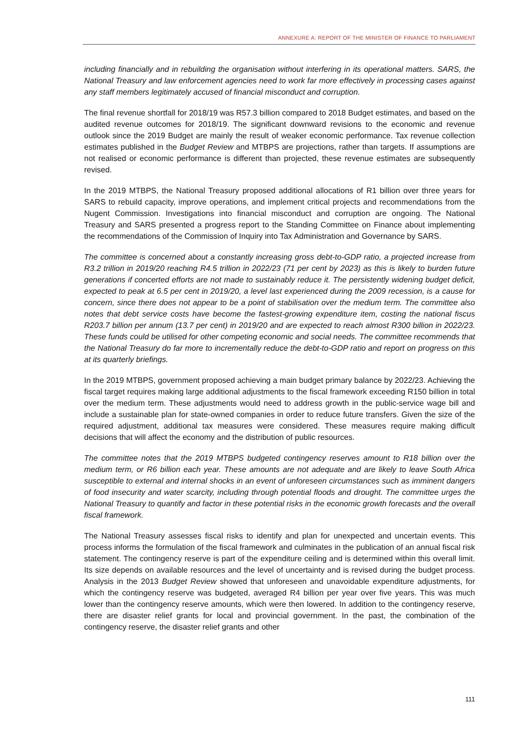ANNEXURE A: REPORT OF THE MINISTER OF FINANCE TO PARLIAMENT
including financially and in rebuilding the organisation without interfering in its operational matters. SARS, the National Treasury and law enforcement agencies need to work far more effectively in processing cases against any staff members legitimately accused of financial misconduct and corruption.
The final revenue shortfall for 2018/19 was R57.3 billion compared to 2018 Budget estimates, and based on the audited revenue outcomes for 2018/19. The significant downward revisions to the economic and revenue outlook since the 2019 Budget are mainly the result of weaker economic performance. Tax revenue collection estimates published in the Budget Review and MTBPS are projections, rather than targets. If assumptions are not realised or economic performance is different than projected, these revenue estimates are subsequently revised.
In the 2019 MTBPS, the National Treasury proposed additional allocations of R1 billion over three years for SARS to rebuild capacity, improve operations, and implement critical projects and recommendations from the Nugent Commission. Investigations into financial misconduct and corruption are ongoing. The National Treasury and SARS presented a progress report to the Standing Committee on Finance about implementing the recommendations of the Commission of Inquiry into Tax Administration and Governance by SARS.
The committee is concerned about a constantly increasing gross debt-to-GDP ratio, a projected increase from R3.2 trillion in 2019/20 reaching R4.5 trillion in 2022/23 (71 per cent by 2023) as this is likely to burden future generations if concerted efforts are not made to sustainably reduce it. The persistently widening budget deficit, expected to peak at 6.5 per cent in 2019/20, a level last experienced during the 2009 recession, is a cause for concern, since there does not appear to be a point of stabilisation over the medium term. The committee also notes that debt service costs have become the fastest-growing expenditure item, costing the national fiscus R203.7 billion per annum (13.7 per cent) in 2019/20 and are expected to reach almost R300 billion in 2022/23. These funds could be utilised for other competing economic and social needs. The committee recommends that the National Treasury do far more to incrementally reduce the debt-to-GDP ratio and report on progress on this at its quarterly briefings.
In the 2019 MTBPS, government proposed achieving a main budget primary balance by 2022/23. Achieving the fiscal target requires making large additional adjustments to the fiscal framework exceeding R150 billion in total over the medium term. These adjustments would need to address growth in the public-service wage bill and include a sustainable plan for state-owned companies in order to reduce future transfers. Given the size of the required adjustment, additional tax measures were considered. These measures require making difficult decisions that will affect the economy and the distribution of public resources.
The committee notes that the 2019 MTBPS budgeted contingency reserves amount to R18 billion over the medium term, or R6 billion each year. These amounts are not adequate and are likely to leave South Africa susceptible to external and internal shocks in an event of unforeseen circumstances such as imminent dangers of food insecurity and water scarcity, including through potential floods and drought. The committee urges the National Treasury to quantify and factor in these potential risks in the economic growth forecasts and the overall fiscal framework.
The National Treasury assesses fiscal risks to identify and plan for unexpected and uncertain events. This process informs the formulation of the fiscal framework and culminates in the publication of an annual fiscal risk statement. The contingency reserve is part of the expenditure ceiling and is determined within this overall limit. Its size depends on available resources and the level of uncertainty and is revised during the budget process. Analysis in the 2013 Budget Review showed that unforeseen and unavoidable expenditure adjustments, for which the contingency reserve was budgeted, averaged R4 billion per year over five years. This was much lower than the contingency reserve amounts, which were then lowered. In addition to the contingency reserve, there are disaster relief grants for local and provincial government. In the past, the combination of the contingency reserve, the disaster relief grants and other
111